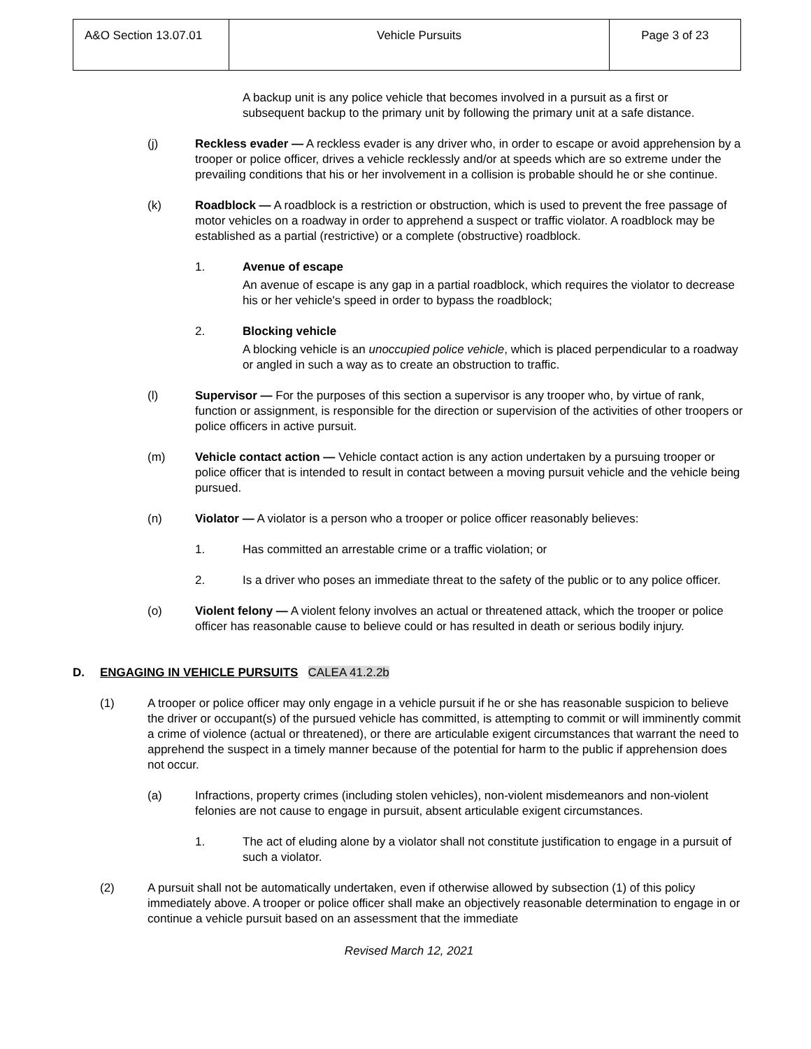| A&O Section 13.07.01 | Vehicle Pursuits | Page 3 of 23 |
A backup unit is any police vehicle that becomes involved in a pursuit as a first or subsequent backup to the primary unit by following the primary unit at a safe distance.
(j) Reckless evader — A reckless evader is any driver who, in order to escape or avoid apprehension by a trooper or police officer, drives a vehicle recklessly and/or at speeds which are so extreme under the prevailing conditions that his or her involvement in a collision is probable should he or she continue.
(k) Roadblock — A roadblock is a restriction or obstruction, which is used to prevent the free passage of motor vehicles on a roadway in order to apprehend a suspect or traffic violator. A roadblock may be established as a partial (restrictive) or a complete (obstructive) roadblock.
1. Avenue of escape
An avenue of escape is any gap in a partial roadblock, which requires the violator to decrease his or her vehicle's speed in order to bypass the roadblock;
2. Blocking vehicle
A blocking vehicle is an unoccupied police vehicle, which is placed perpendicular to a roadway or angled in such a way as to create an obstruction to traffic.
(l) Supervisor — For the purposes of this section a supervisor is any trooper who, by virtue of rank, function or assignment, is responsible for the direction or supervision of the activities of other troopers or police officers in active pursuit.
(m) Vehicle contact action — Vehicle contact action is any action undertaken by a pursuing trooper or police officer that is intended to result in contact between a moving pursuit vehicle and the vehicle being pursued.
(n) Violator — A violator is a person who a trooper or police officer reasonably believes:
1. Has committed an arrestable crime or a traffic violation; or
2. Is a driver who poses an immediate threat to the safety of the public or to any police officer.
(o) Violent felony — A violent felony involves an actual or threatened attack, which the trooper or police officer has reasonable cause to believe could or has resulted in death or serious bodily injury.
D. ENGAGING IN VEHICLE PURSUITS CALEA 41.2.2b
(1) A trooper or police officer may only engage in a vehicle pursuit if he or she has reasonable suspicion to believe the driver or occupant(s) of the pursued vehicle has committed, is attempting to commit or will imminently commit a crime of violence (actual or threatened), or there are articulable exigent circumstances that warrant the need to apprehend the suspect in a timely manner because of the potential for harm to the public if apprehension does not occur.
(a) Infractions, property crimes (including stolen vehicles), non-violent misdemeanors and non-violent felonies are not cause to engage in pursuit, absent articulable exigent circumstances.
1. The act of eluding alone by a violator shall not constitute justification to engage in a pursuit of such a violator.
(2) A pursuit shall not be automatically undertaken, even if otherwise allowed by subsection (1) of this policy immediately above. A trooper or police officer shall make an objectively reasonable determination to engage in or continue a vehicle pursuit based on an assessment that the immediate
Revised March 12, 2021